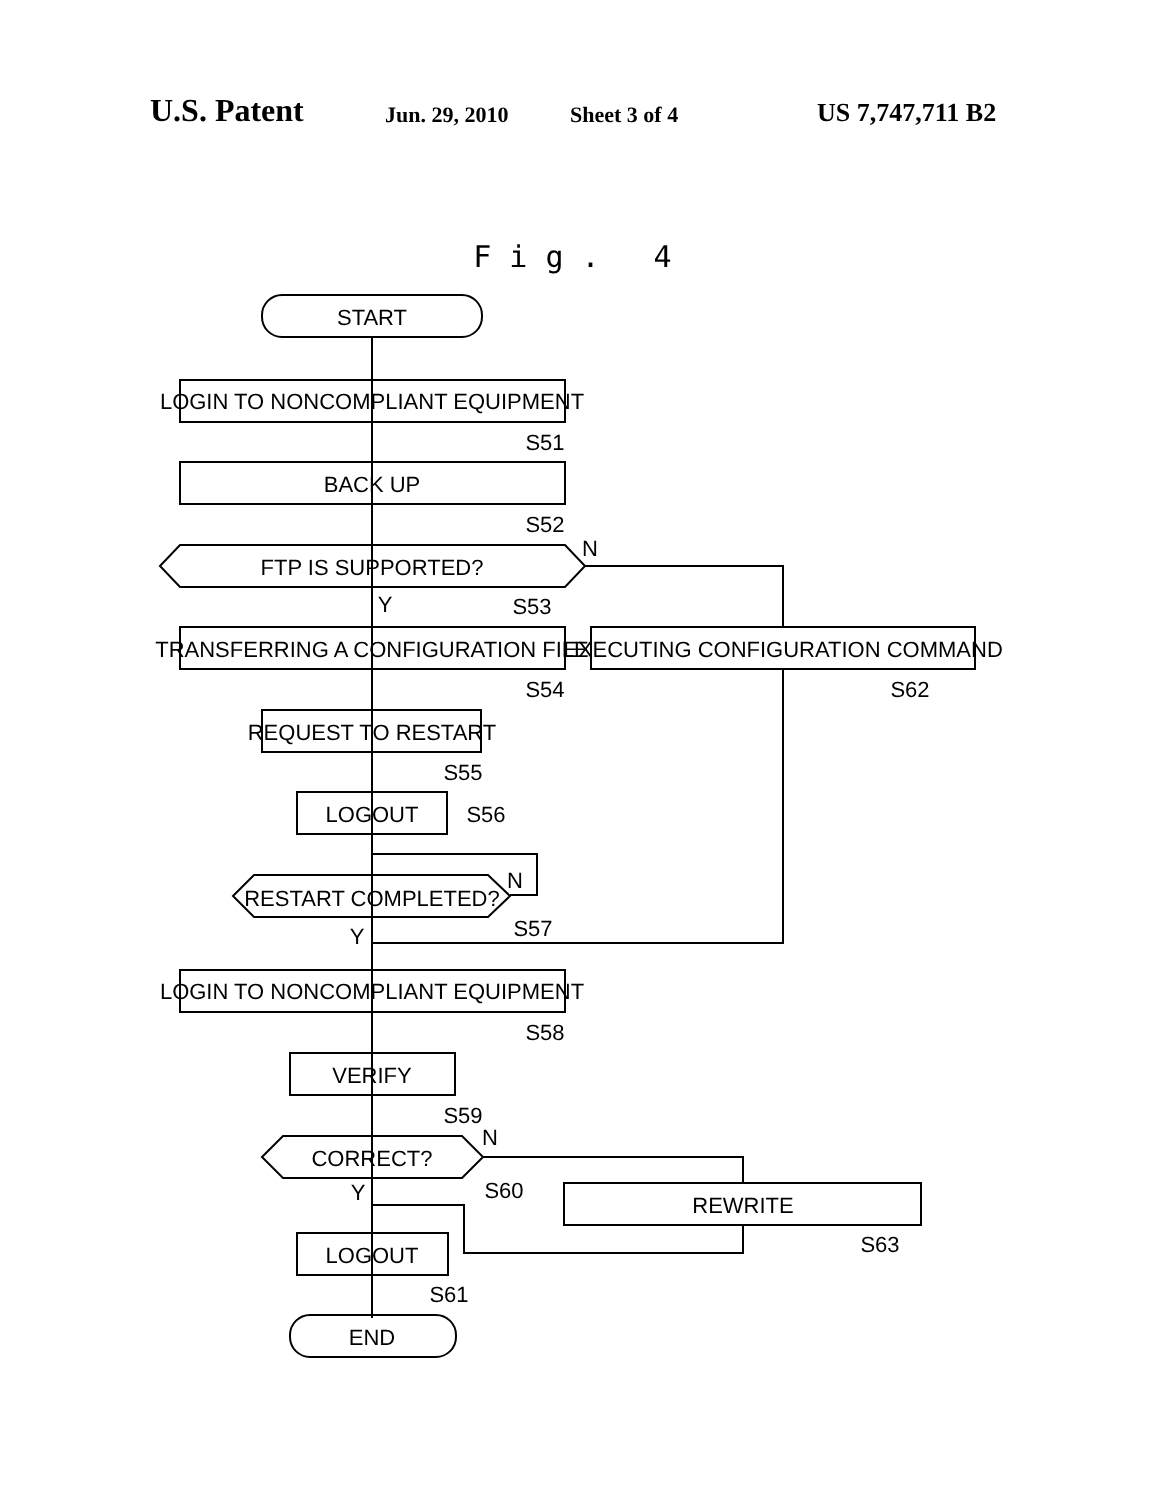U.S. Patent Jun. 29, 2010 Sheet 3 of 4 US 7,747,711 B2
Fig. 4
START
LOGIN TO NONCOMPLIANT EQUIPMENT
BACK UP
FTP IS SUPPORTED?
TRANSFERRING A CONFIGURATION FILE
EXECUTING CONFIGURATION COMMAND
REQUEST TO RESTART
LOGOUT
RESTART COMPLETED?
LOGIN TO NONCOMPLIANT EQUIPMENT
VERIFY
CORRECT?
REWRITE
LOGOUT
END
S51
S52
S53
S54
S62
S55
S56
S57
S58
S59
S60
S63
S61
N
Y
N
Y
N
Y